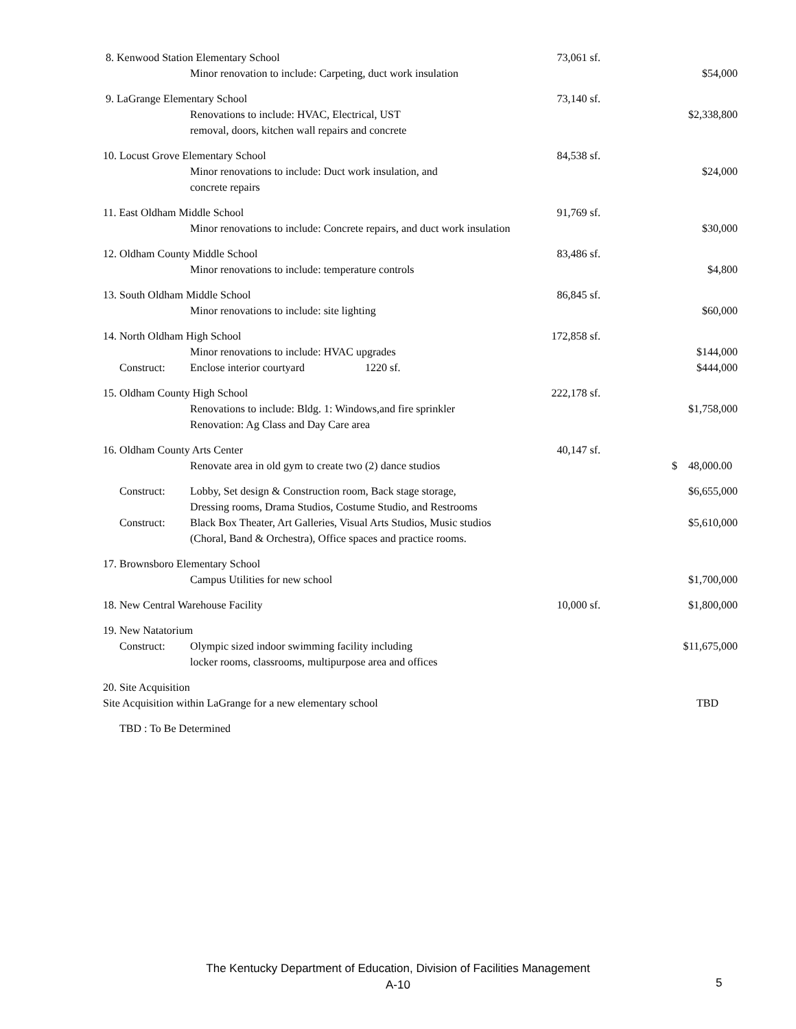| 8. Kenwood Station Elementary School | | 73,061 sf. | |
| | Minor renovation to include: Carpeting, duct work insulation | | $54,000 |
| 9. LaGrange Elementary School | | 73,140 sf. | |
| | Renovations to include: HVAC, Electrical, UST removal, doors, kitchen wall repairs and concrete | | $2,338,800 |
| 10. Locust Grove Elementary School | | 84,538 sf. | |
| | Minor renovations to include: Duct work insulation, and concrete repairs | | $24,000 |
| 11. East Oldham Middle School | | 91,769 sf. | |
| | Minor renovations to include: Concrete repairs, and duct work insulation | | $30,000 |
| 12. Oldham County Middle School | | 83,486 sf. | |
| | Minor renovations to include: temperature controls | | $4,800 |
| 13. South Oldham Middle School | | 86,845 sf. | |
| | Minor renovations to include: site lighting | | $60,000 |
| 14. North Oldham High School | | 172,858 sf. | |
| | Minor renovations to include: HVAC upgrades | | $144,000 |
| Construct: | Enclose interior courtyard 1220 sf. | | $444,000 |
| 15. Oldham County High School | | 222,178 sf. | |
| | Renovations to include: Bldg. 1: Windows,and fire sprinkler Renovation: Ag Class and Day Care area | | $1,758,000 |
| 16. Oldham County Arts Center | | 40,147 sf. | |
| | Renovate area in old gym to create two (2) dance studios | | $ 48,000.00 |
| Construct: | Lobby, Set design & Construction room, Back stage storage, Dressing rooms, Drama Studios, Costume Studio, and Restrooms | | $6,655,000 |
| Construct: | Black Box Theater, Art Galleries, Visual Arts Studios, Music studios (Choral, Band & Orchestra), Office spaces and practice rooms. | | $5,610,000 |
| 17. Brownsboro Elementary School | | | |
| | Campus Utilities for new school | | $1,700,000 |
| 18. New Central Warehouse Facility | | 10,000 sf. | $1,800,000 |
| 19. New Natatorium | | | |
| Construct: | Olympic sized indoor swimming facility including locker rooms, classrooms, multipurpose area and offices | | $11,675,000 |
| 20. Site Acquisition | | | |
| Site Acquisition within LaGrange for a new elementary school | | | TBD |
| TBD : To Be Determined | | | |
The Kentucky Department of Education, Division of Facilities Management
A-10
5